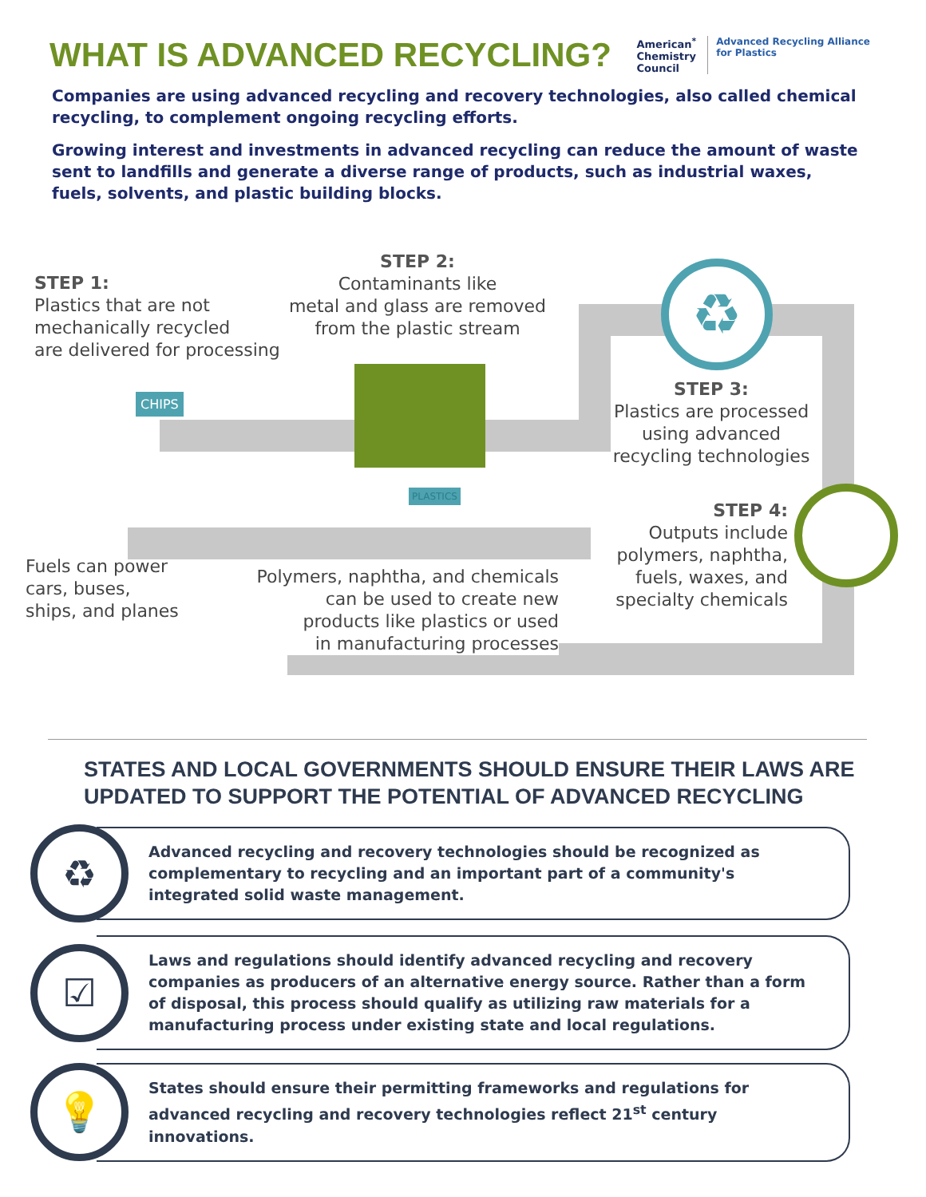WHAT IS ADVANCED RECYCLING?
American<sup>*</sup>
Chemistry
Council
Advanced Recycling Alliance
for Plastics
Companies are using advanced recycling and recovery technologies, also called chemical recycling, to complement ongoing recycling efforts.
Growing interest and investments in advanced recycling can reduce the amount of waste sent to landfills and generate a diverse range of products, such as industrial waxes, fuels, solvents, and plastic building blocks.
♻
STEP 1:
Plastics that are not
mechanically recycled
are delivered for processing
STEP 2:
Contaminants like
metal and glass are removed
from the plastic stream
STEP 3:
Plastics are processed
using advanced
recycling technologies
STEP 4:
Outputs include
polymers, naphtha,
fuels, waxes, and
specialty chemicals
Fuels can power
cars, buses,
ships, and planes
Polymers, naphtha, and chemicals
can be used to create new
products like plastics or used
in manufacturing processes
CHIPS
PLASTICS
STATES AND LOCAL GOVERNMENTS SHOULD ENSURE THEIR LAWS ARE UPDATED TO SUPPORT THE POTENTIAL OF ADVANCED RECYCLING
♻
Advanced recycling and recovery technologies should be recognized as complementary to recycling and an important part of a community's integrated solid waste management.
☑
Laws and regulations should identify advanced recycling and recovery companies as producers of an alternative energy source. Rather than a form of disposal, this process should qualify as utilizing raw materials for a manufacturing process under existing state and local regulations.
💡
States should ensure their permitting frameworks and regulations for advanced recycling and recovery technologies reflect 21<sup>st</sup> century innovations.